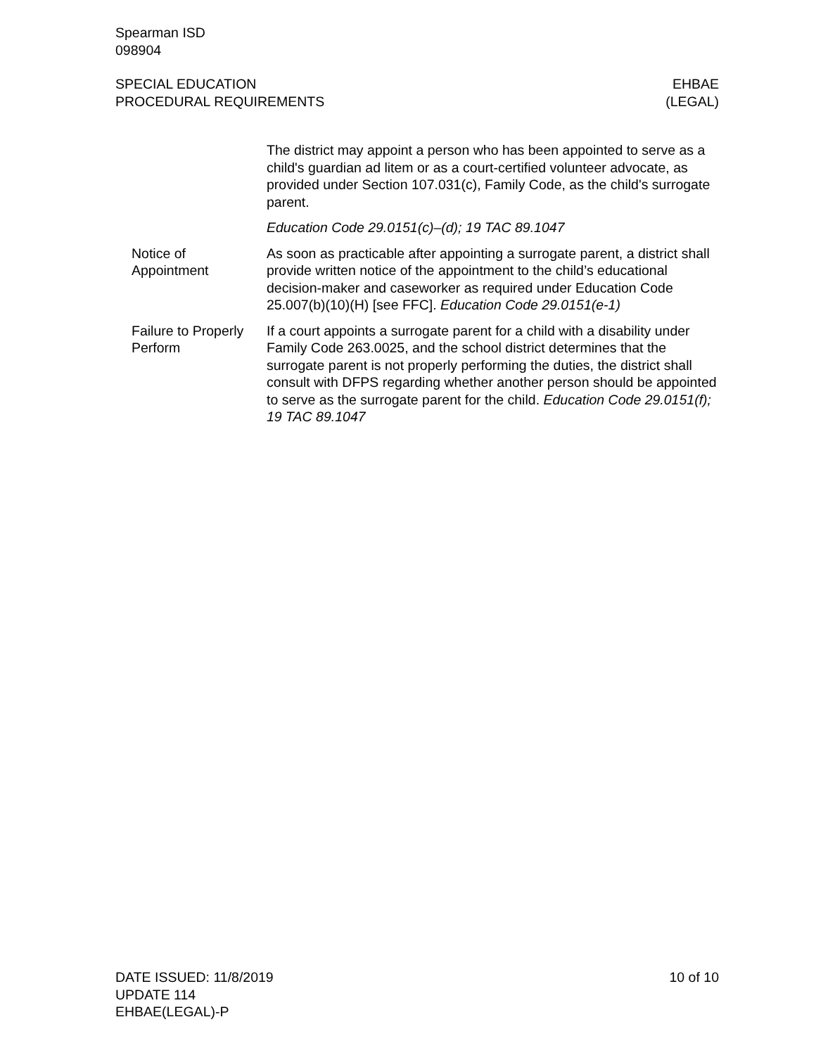Spearman ISD
098904
SPECIAL EDUCATION
PROCEDURAL REQUIREMENTS
EHBAE
(LEGAL)
The district may appoint a person who has been appointed to serve as a child's guardian ad litem or as a court-certified volunteer advocate, as provided under Section 107.031(c), Family Code, as the child's surrogate parent.
Education Code 29.0151(c)–(d); 19 TAC 89.1047
Notice of
Appointment
As soon as practicable after appointing a surrogate parent, a district shall provide written notice of the appointment to the child’s educational decision-maker and caseworker as required under Education Code 25.007(b)(10)(H) [see FFC]. Education Code 29.0151(e-1)
Failure to Properly
Perform
If a court appoints a surrogate parent for a child with a disability under Family Code 263.0025, and the school district determines that the surrogate parent is not properly performing the duties, the district shall consult with DFPS regarding whether another person should be appointed to serve as the surrogate parent for the child. Education Code 29.0151(f); 19 TAC 89.1047
DATE ISSUED: 11/8/2019
UPDATE 114
EHBAE(LEGAL)-P
10 of 10